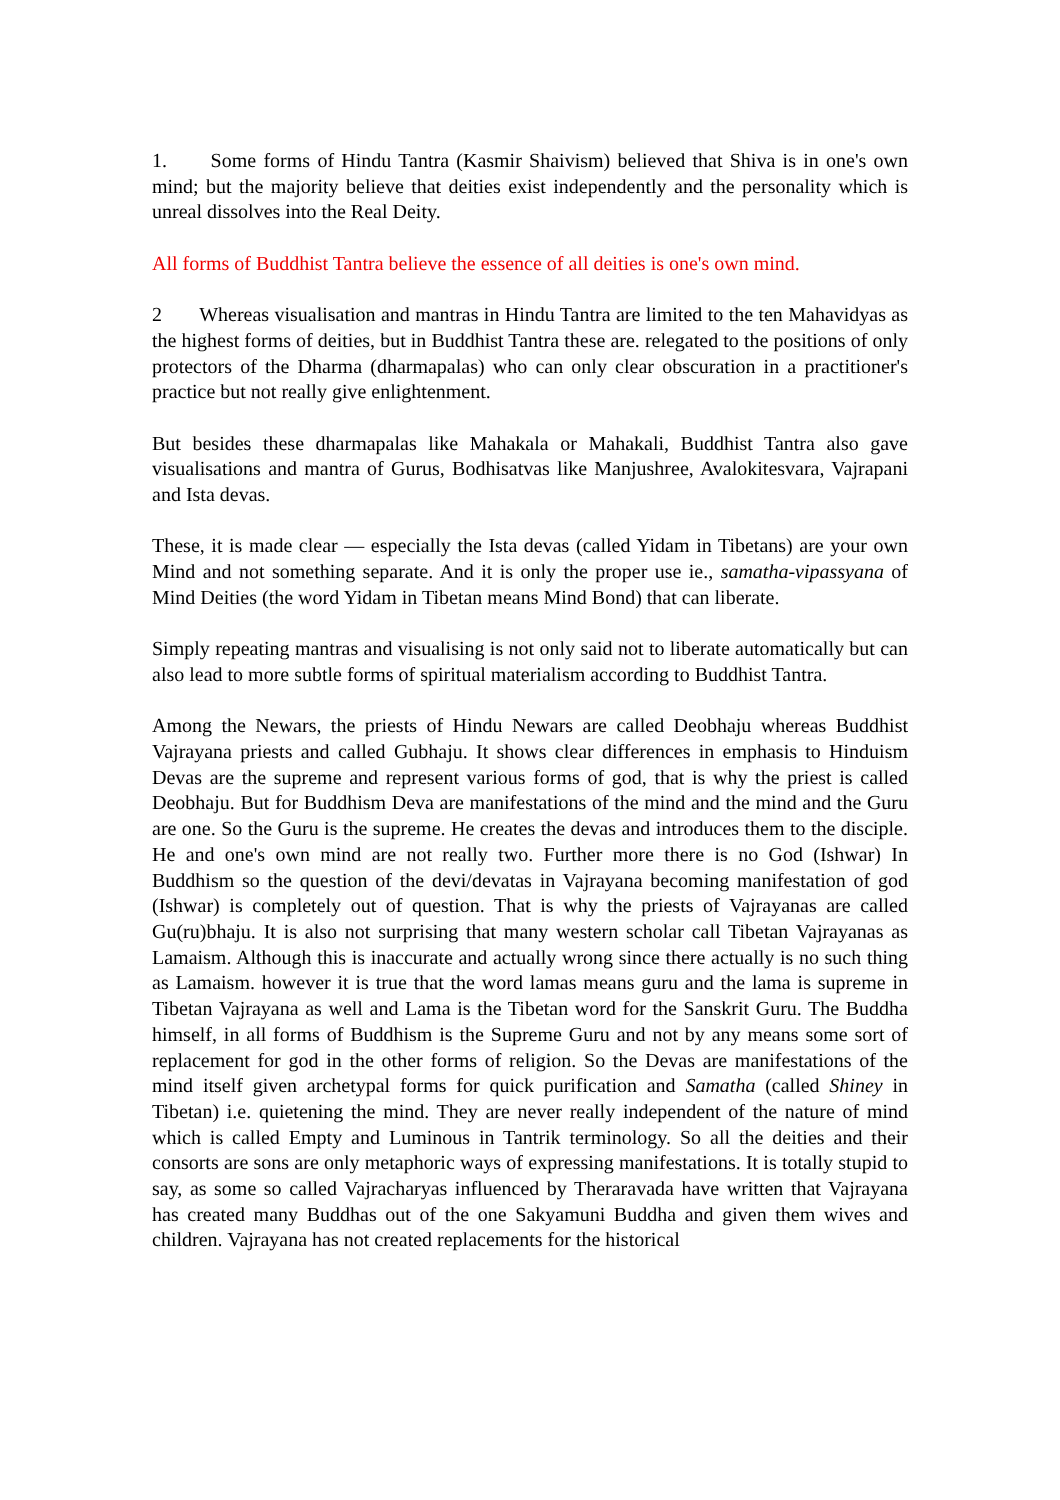1. Some forms of Hindu Tantra (Kasmir Shaivism) believed that Shiva is in one's own mind; but the majority believe that deities exist independently and the personality which is unreal dissolves into the Real Deity.
All forms of Buddhist Tantra believe the essence of all deities is one's own mind.
2 Whereas visualisation and mantras in Hindu Tantra are limited to the ten Mahavidyas as the highest forms of deities, but in Buddhist Tantra these are. relegated to the positions of only protectors of the Dharma (dharmapalas) who can only clear obscuration in a practitioner's practice but not really give enlightenment.
But besides these dharmapalas like Mahakala or Mahakali, Buddhist Tantra also gave visualisations and mantra of Gurus, Bodhisatvas like Manjushree, Avalokitesvara, Vajrapani and Ista devas.
These, it is made clear — especially the Ista devas (called Yidam in Tibetans) are your own Mind and not something separate. And it is only the proper use ie., samatha-vipassyana of Mind Deities (the word Yidam in Tibetan means Mind Bond) that can liberate.
Simply repeating mantras and visualising is not only said not to liberate automatically but can also lead to more subtle forms of spiritual materialism according to Buddhist Tantra.
Among the Newars, the priests of Hindu Newars are called Deobhaju whereas Buddhist Vajrayana priests and called Gubhaju. It shows clear differences in emphasis to Hinduism Devas are the supreme and represent various forms of god, that is why the priest is called Deobhaju. But for Buddhism Deva are manifestations of the mind and the mind and the Guru are one. So the Guru is the supreme. He creates the devas and introduces them to the disciple. He and one's own mind are not really two. Further more there is no God (Ishwar) In Buddhism so the question of the devi/devatas in Vajrayana becoming manifestation of god (Ishwar) is completely out of question. That is why the priests of Vajrayanas are called Gu(ru)bhaju. It is also not surprising that many western scholar call Tibetan Vajrayanas as Lamaism. Although this is inaccurate and actually wrong since there actually is no such thing as Lamaism. however it is true that the word lamas means guru and the lama is supreme in Tibetan Vajrayana as well and Lama is the Tibetan word for the Sanskrit Guru. The Buddha himself, in all forms of Buddhism is the Supreme Guru and not by any means some sort of replacement for god in the other forms of religion. So the Devas are manifestations of the mind itself given archetypal forms for quick purification and Samatha (called Shiney in Tibetan) i.e. quietening the mind. They are never really independent of the nature of mind which is called Empty and Luminous in Tantrik terminology. So all the deities and their consorts are sons are only metaphoric ways of expressing manifestations. It is totally stupid to say, as some so called Vajracharyas influenced by Theraravada have written that Vajrayana has created many Buddhas out of the one Sakyamuni Buddha and given them wives and children. Vajrayana has not created replacements for the historical